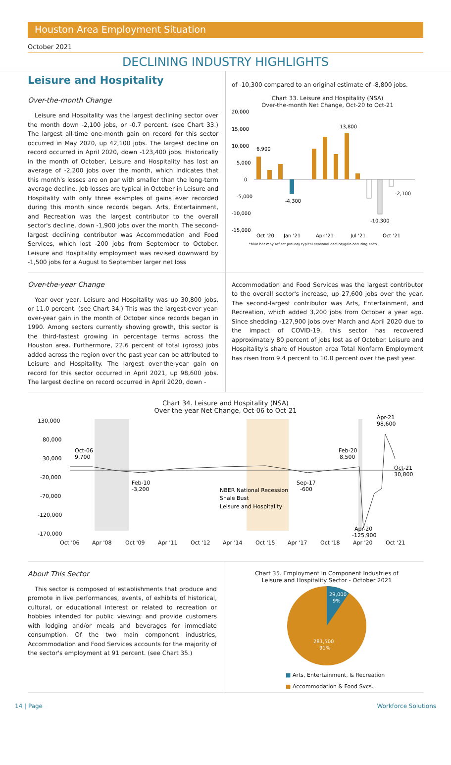Houston Area Employment Situation
October 2021
DECLINING INDUSTRY HIGHLIGHTS
Leisure and Hospitality
Over-the-month Change
Leisure and Hospitality was the largest declining sector over the month down -2,100 jobs, or -0.7 percent. (see Chart 33.) The largest all-time one-month gain on record for this sector occurred in May 2020, up 42,100 jobs. The largest decline on record occurred in April 2020, down -123,400 jobs. Historically in the month of October, Leisure and Hospitality has lost an average of -2,200 jobs over the month, which indicates that this month's losses are on par with smaller than the long-term average decline. Job losses are typical in October in Leisure and Hospitality with only three examples of gains ever recorded during this month since records began. Arts, Entertainment, and Recreation was the largest contributor to the overall sector's decline, down -1,900 jobs over the month. The second-largest declining contributor was Accommodation and Food Services, which lost -200 jobs from September to October. Leisure and Hospitality employment was revised downward by -1,500 jobs for a August to September larger net loss
of -10,300 compared to an original estimate of -8,800 jobs.
Chart 33. Leisure and Hospitality (NSA)
Over-the-month Net Change, Oct-20 to Oct-21
20,000
15,000
10,000
5,000
0
-5,000
-10,000
-15,000
6,900
13,800
-4,300
-10,300
-2,100
Oct '20
Jan '21
Apr '21
Jul '21
Oct '21
*blue bar may reflect January typical seasonal decline/gain occuring each
Over-the-year Change
Year over year, Leisure and Hospitality was up 30,800 jobs, or 11.0 percent. (see Chart 34.) This was the largest-ever year-over-year gain in the month of October since records began in 1990. Among sectors currently showing growth, this sector is the third-fastest growing in percentage terms across the Houston area. Furthermore, 22.6 percent of total (gross) jobs added across the region over the past year can be attributed to Leisure and Hospitality. The largest over-the-year gain on record for this sector occurred in April 2021, up 98,600 jobs. The largest decline on record occurred in April 2020, down -
Accommodation and Food Services was the largest contributor to the overall sector's increase, up 27,600 jobs over the year. The second-largest contributor was Arts, Entertainment, and Recreation, which added 3,200 jobs from October a year ago. Since shedding -127,900 jobs over March and April 2020 due to the impact of COVID-19, this sector has recovered approximately 80 percent of jobs lost as of October. Leisure and Hospitality's share of Houston area Total Nonfarm Employment has risen from 9.4 percent to 10.0 percent over the past year.
Chart 34. Leisure and Hospitality (NSA)
Over-the-year Net Change, Oct-06 to Oct-21
130,000
80,000
30,000
-20,000
-70,000
-120,000
-170,000
Oct-06
9,700
Feb-10
-3,200
Sep-17
-600
Feb-20
8,500
Apr-20
-125,900
Apr-21
98,600
Oct-21
30,800
NBER National Recession
Shale Bust
Leisure and Hospitality
Oct '06
Apr '08
Oct '09
Apr '11
Oct '12
Apr '14
Oct '15
Apr '17
Oct '18
Apr '20
Oct '21
About This Sector
This sector is composed of establishments that produce and promote in live performances, events, of exhibits of historical, cultural, or educational interest or related to recreation or hobbies intended for public viewing; and provide customers with lodging and/or meals and beverages for immediate consumption. Of the two main component industries, Accommodation and Food Services accounts for the majority of the sector's employment at 91 percent. (see Chart 35.)
Chart 35. Employment in Component Industries of
Leisure and Hospitality Sector - October 2021
29,000
9%
281,500
91%
■ Arts, Entertainment, & Recreation
■ Accommodation & Food Svcs.
14 | Page Workforce Solutions